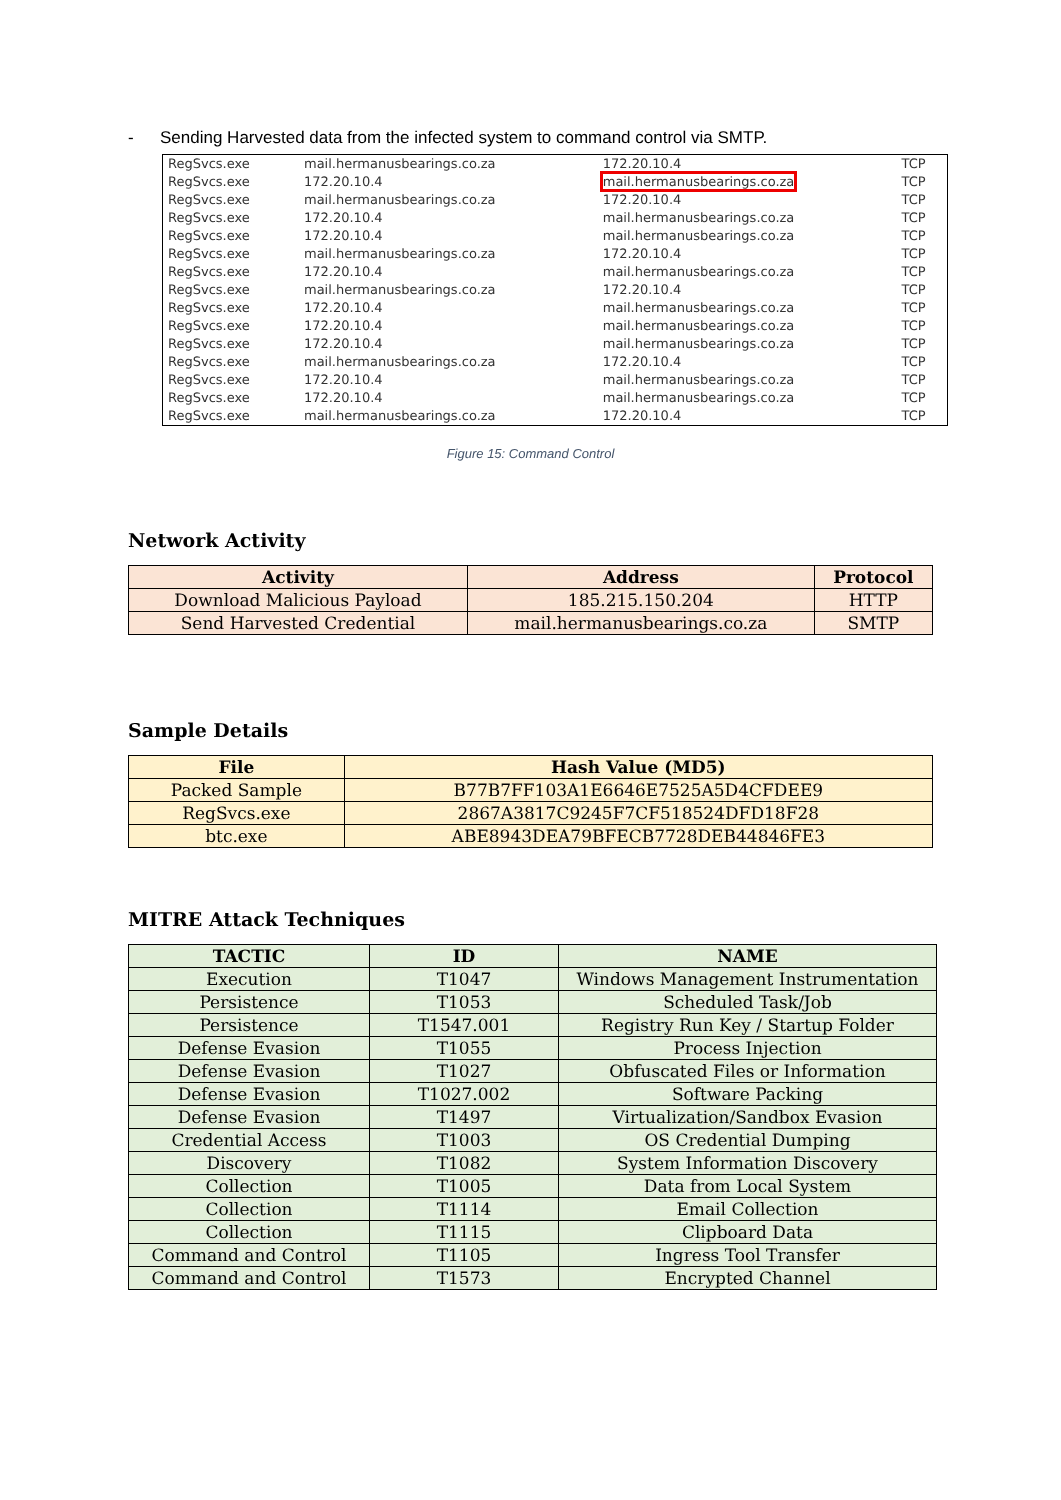- Sending Harvested data from the infected system to command control via SMTP.
| RegSvcs.exe | mail.hermanusbearings.co.za | 172.20.10.4 | TCP |
| RegSvcs.exe | 172.20.10.4 | mail.hermanusbearings.co.za | TCP |
| RegSvcs.exe | mail.hermanusbearings.co.za | 172.20.10.4 | TCP |
| RegSvcs.exe | 172.20.10.4 | mail.hermanusbearings.co.za | TCP |
| RegSvcs.exe | 172.20.10.4 | mail.hermanusbearings.co.za | TCP |
| RegSvcs.exe | mail.hermanusbearings.co.za | 172.20.10.4 | TCP |
| RegSvcs.exe | 172.20.10.4 | mail.hermanusbearings.co.za | TCP |
| RegSvcs.exe | mail.hermanusbearings.co.za | 172.20.10.4 | TCP |
| RegSvcs.exe | 172.20.10.4 | mail.hermanusbearings.co.za | TCP |
| RegSvcs.exe | 172.20.10.4 | mail.hermanusbearings.co.za | TCP |
| RegSvcs.exe | 172.20.10.4 | mail.hermanusbearings.co.za | TCP |
| RegSvcs.exe | mail.hermanusbearings.co.za | 172.20.10.4 | TCP |
| RegSvcs.exe | 172.20.10.4 | mail.hermanusbearings.co.za | TCP |
| RegSvcs.exe | 172.20.10.4 | mail.hermanusbearings.co.za | TCP |
| RegSvcs.exe | mail.hermanusbearings.co.za | 172.20.10.4 | TCP |
Figure 15: Command Control
Network Activity
| Activity | Address | Protocol |
| --- | --- | --- |
| Download Malicious Payload | 185.215.150.204 | HTTP |
| Send Harvested Credential | mail.hermanusbearings.co.za | SMTP |
Sample Details
| File | Hash Value (MD5) |
| --- | --- |
| Packed Sample | B77B7FF103A1E6646E7525A5D4CFDEE9 |
| RegSvcs.exe | 2867A3817C9245F7CF518524DFD18F28 |
| btc.exe | ABE8943DEA79BFECB7728DEB44846FE3 |
MITRE Attack Techniques
| TACTIC | ID | NAME |
| --- | --- | --- |
| Execution | T1047 | Windows Management Instrumentation |
| Persistence | T1053 | Scheduled Task/Job |
| Persistence | T1547.001 | Registry Run Key / Startup Folder |
| Defense Evasion | T1055 | Process Injection |
| Defense Evasion | T1027 | Obfuscated Files or Information |
| Defense Evasion | T1027.002 | Software Packing |
| Defense Evasion | T1497 | Virtualization/Sandbox Evasion |
| Credential Access | T1003 | OS Credential Dumping |
| Discovery | T1082 | System Information Discovery |
| Collection | T1005 | Data from Local System |
| Collection | T1114 | Email Collection |
| Collection | T1115 | Clipboard Data |
| Command and Control | T1105 | Ingress Tool Transfer |
| Command and Control | T1573 | Encrypted Channel |